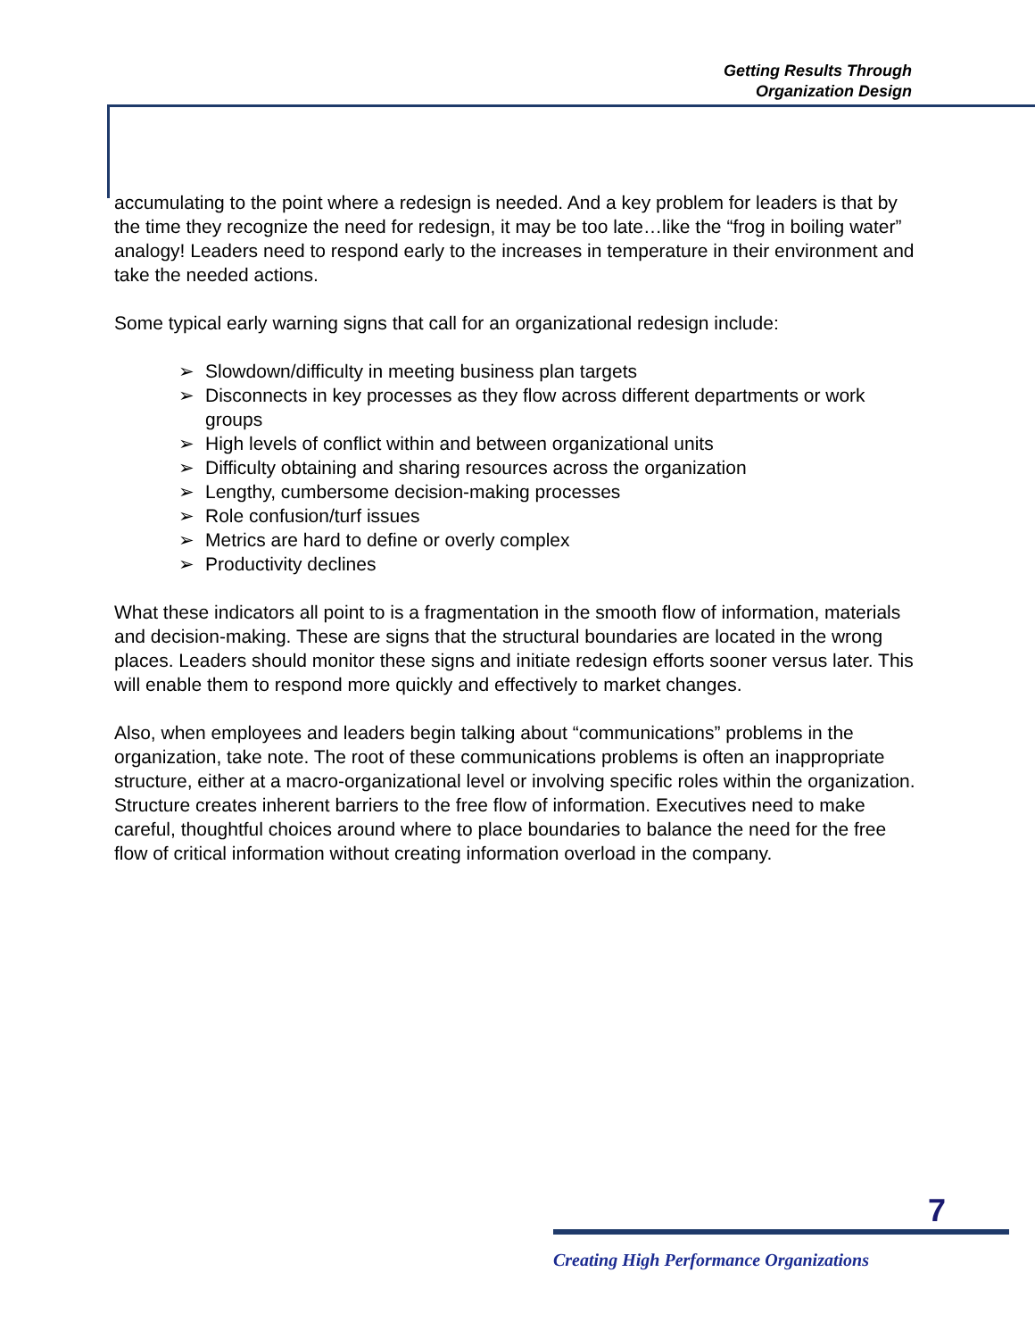Getting Results Through
Organization Design
accumulating to the point where a redesign is needed. And a key problem for leaders is that by the time they recognize the need for redesign, it may be too late…like the “frog in boiling water” analogy! Leaders need to respond early to the increases in temperature in their environment and take the needed actions.
Some typical early warning signs that call for an organizational redesign include:
➢ Slowdown/difficulty in meeting business plan targets
➢ Disconnects in key processes as they flow across different departments or work groups
➢ High levels of conflict within and between organizational units
➢ Difficulty obtaining and sharing resources across the organization
➢ Lengthy, cumbersome decision-making processes
➢ Role confusion/turf issues
➢ Metrics are hard to define or overly complex
➢ Productivity declines
What these indicators all point to is a fragmentation in the smooth flow of information, materials and decision-making. These are signs that the structural boundaries are located in the wrong places. Leaders should monitor these signs and initiate redesign efforts sooner versus later. This will enable them to respond more quickly and effectively to market changes.
Also, when employees and leaders begin talking about “communications” problems in the organization, take note. The root of these communications problems is often an inappropriate structure, either at a macro-organizational level or involving specific roles within the organization. Structure creates inherent barriers to the free flow of information. Executives need to make careful, thoughtful choices around where to place boundaries to balance the need for the free flow of critical information without creating information overload in the company.
7
Creating High Performance Organizations